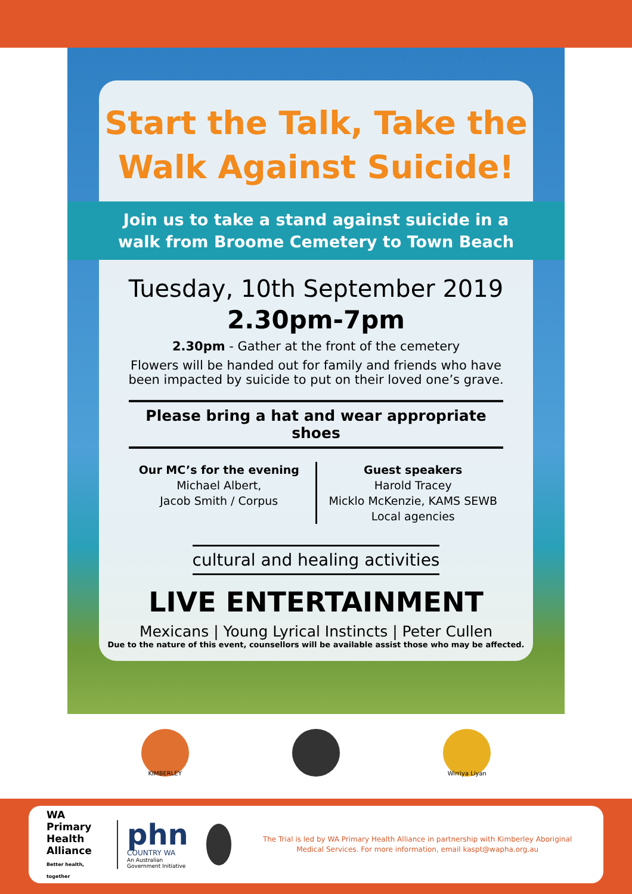Start the Talk, Take the
Walk Against Suicide!
Join us to take a stand against suicide in a
walk from Broome Cemetery to Town Beach
Tuesday, 10th September 2019
2.30pm-7pm
2.30pm - Gather at the front of the cemetery
Flowers will be handed out for family and friends who have been impacted by suicide to put on their loved one’s grave.
Please bring a hat and wear appropriate shoes
Our MC’s for the evening
Michael Albert,
Jacob Smith / Corpus
Guest speakers
Harold Tracey
Micklo McKenzie, KAMS SEWB
Local agencies
cultural and healing activities
LIVE ENTERTAINMENT
Mexicans | Young Lyrical Instincts | Peter Cullen
Due to the nature of this event, counsellors will be available assist those who may be affected.
KIMBERLEY Wirriya Liyan
WA Primary
Health Alliance
Better health, together
phn
COUNTRY WA
An Australian Government Initiative
The Trial is led by WA Primary Health Alliance in partnership with Kimberley Aboriginal Medical Services. For more information, email kaspt@wapha.org.au